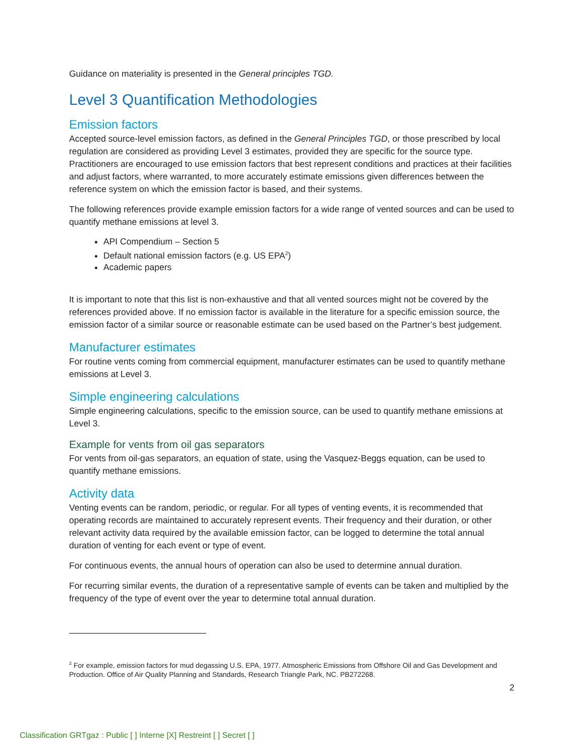Guidance on materiality is presented in the General principles TGD.
Level 3 Quantification Methodologies
Emission factors
Accepted source-level emission factors, as defined in the General Principles TGD, or those prescribed by local regulation are considered as providing Level 3 estimates, provided they are specific for the source type. Practitioners are encouraged to use emission factors that best represent conditions and practices at their facilities and adjust factors, where warranted, to more accurately estimate emissions given differences between the reference system on which the emission factor is based, and their systems.
The following references provide example emission factors for a wide range of vented sources and can be used to quantify methane emissions at level 3.
API Compendium – Section 5
Default national emission factors (e.g. US EPA<sup>2</sup>)
Academic papers
It is important to note that this list is non-exhaustive and that all vented sources might not be covered by the references provided above. If no emission factor is available in the literature for a specific emission source, the emission factor of a similar source or reasonable estimate can be used based on the Partner’s best judgement.
Manufacturer estimates
For routine vents coming from commercial equipment, manufacturer estimates can be used to quantify methane emissions at Level 3.
Simple engineering calculations
Simple engineering calculations, specific to the emission source, can be used to quantify methane emissions at Level 3.
Example for vents from oil gas separators
For vents from oil-gas separators, an equation of state, using the Vasquez-Beggs equation, can be used to quantify methane emissions.
Activity data
Venting events can be random, periodic, or regular. For all types of venting events, it is recommended that operating records are maintained to accurately represent events. Their frequency and their duration, or other relevant activity data required by the available emission factor, can be logged to determine the total annual duration of venting for each event or type of event.
For continuous events, the annual hours of operation can also be used to determine annual duration.
For recurring similar events, the duration of a representative sample of events can be taken and multiplied by the frequency of the type of event over the year to determine total annual duration.
<sup>2</sup> For example, emission factors for mud degassing U.S. EPA, 1977. Atmospheric Emissions from Offshore Oil and Gas Development and Production. Office of Air Quality Planning and Standards, Research Triangle Park, NC. PB272268.
2
Classification GRTgaz : Public [ ] Interne [X] Restreint [ ] Secret [ ]